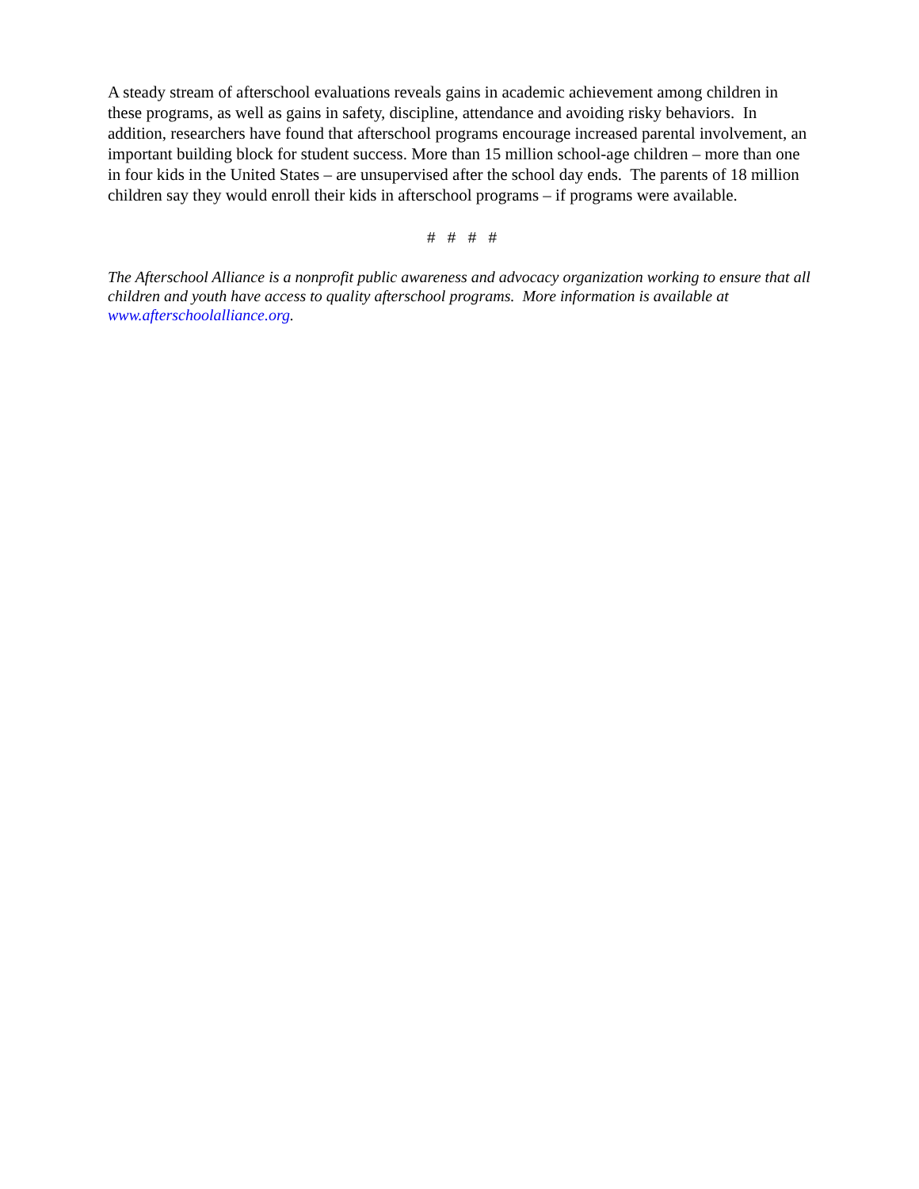A steady stream of afterschool evaluations reveals gains in academic achievement among children in these programs, as well as gains in safety, discipline, attendance and avoiding risky behaviors. In addition, researchers have found that afterschool programs encourage increased parental involvement, an important building block for student success. More than 15 million school-age children – more than one in four kids in the United States – are unsupervised after the school day ends. The parents of 18 million children say they would enroll their kids in afterschool programs – if programs were available.
# # # #
The Afterschool Alliance is a nonprofit public awareness and advocacy organization working to ensure that all children and youth have access to quality afterschool programs. More information is available at www.afterschoolalliance.org.